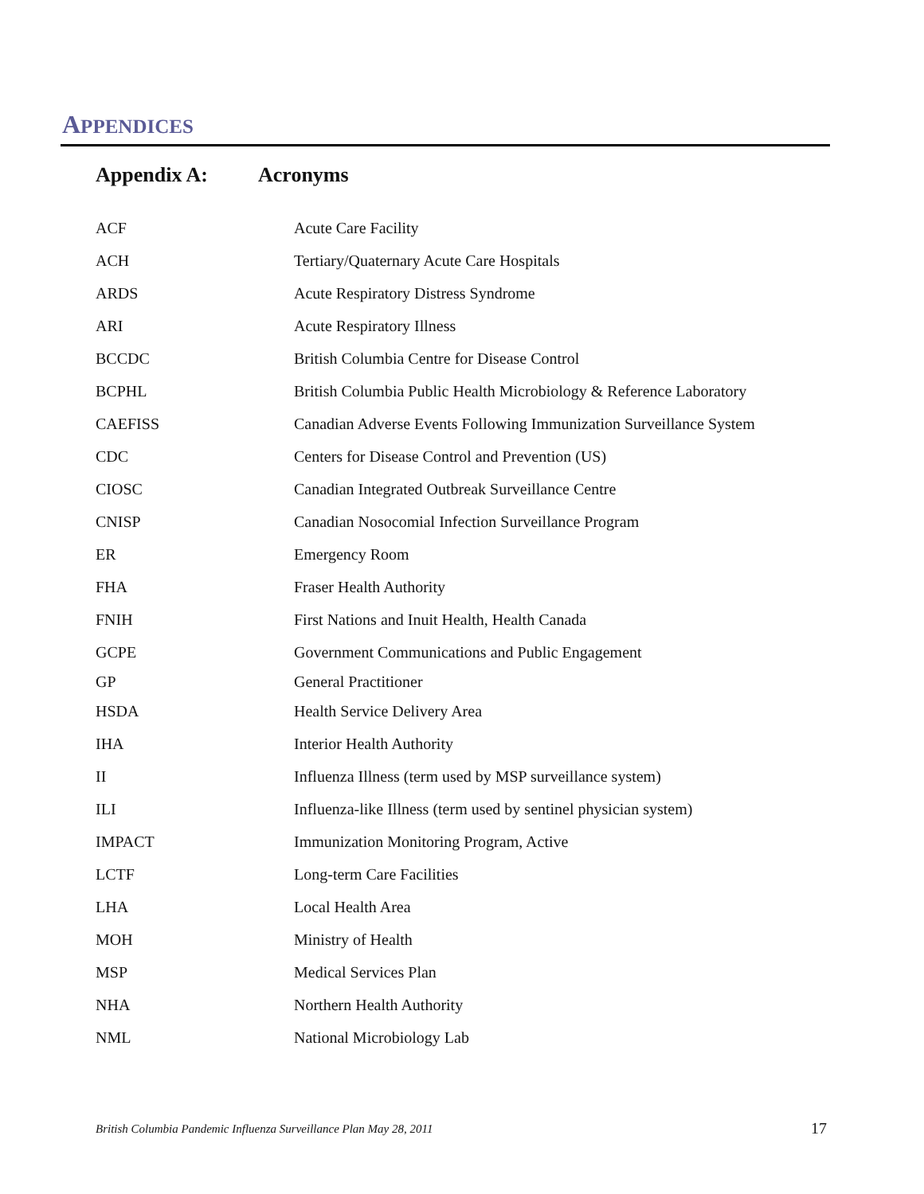APPENDICES
Appendix A: Acronyms
| ACF | Acute Care Facility |
| ACH | Tertiary/Quaternary Acute Care Hospitals |
| ARDS | Acute Respiratory Distress Syndrome |
| ARI | Acute Respiratory Illness |
| BCCDC | British Columbia Centre for Disease Control |
| BCPHL | British Columbia Public Health Microbiology & Reference Laboratory |
| CAEFISS | Canadian Adverse Events Following Immunization Surveillance System |
| CDC | Centers for Disease Control and Prevention (US) |
| CIOSC | Canadian Integrated Outbreak Surveillance Centre |
| CNISP | Canadian Nosocomial Infection Surveillance Program |
| ER | Emergency Room |
| FHA | Fraser Health Authority |
| FNIH | First Nations and Inuit Health, Health Canada |
| GCPE | Government Communications and Public Engagement |
| GP | General Practitioner |
| HSDA | Health Service Delivery Area |
| IHA | Interior Health Authority |
| II | Influenza Illness (term used by MSP surveillance system) |
| ILI | Influenza-like Illness (term used by sentinel physician system) |
| IMPACT | Immunization Monitoring Program, Active |
| LCTF | Long-term Care Facilities |
| LHA | Local Health Area |
| MOH | Ministry of Health |
| MSP | Medical Services Plan |
| NHA | Northern Health Authority |
| NML | National Microbiology Lab |
British Columbia Pandemic Influenza Surveillance Plan May 28, 2011
17